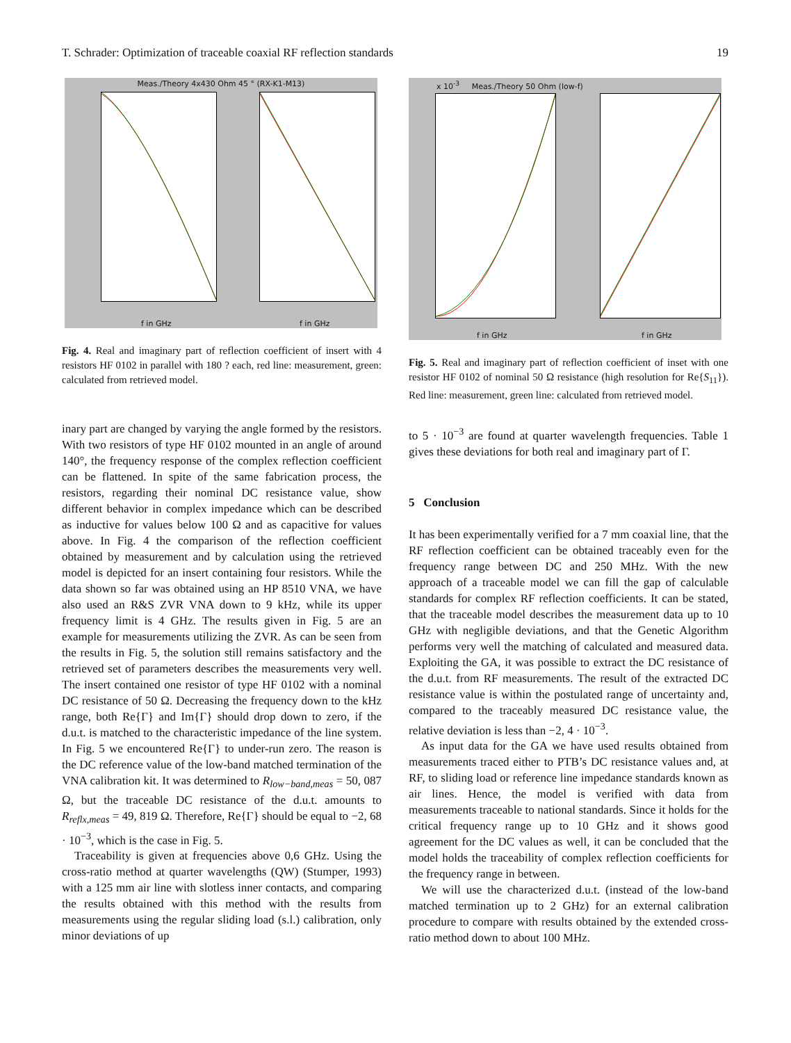T. Schrader: Optimization of traceable coaxial RF reflection standards 19
Meas./Theory 4x430 Ohm 45 ° (RX-K1-M13)
f in GHz f in GHz
Fig. 4. Real and imaginary part of reflection coefficient of insert with 4 resistors HF 0102 in parallel with 180 ? each, red line: measurement, green: calculated from retrieved model.
inary part are changed by varying the angle formed by the resistors. With two resistors of type HF 0102 mounted in an angle of around 140°, the frequency response of the complex reflection coefficient can be flattened. In spite of the same fabrication process, the resistors, regarding their nominal DC resistance value, show different behavior in complex impedance which can be described as inductive for values below 100 Ω and as capacitive for values above. In Fig. 4 the comparison of the reflection coefficient obtained by measurement and by calculation using the retrieved model is depicted for an insert containing four resistors. While the data shown so far was obtained using an HP 8510 VNA, we have also used an R&S ZVR VNA down to 9 kHz, while its upper frequency limit is 4 GHz. The results given in Fig. 5 are an example for measurements utilizing the ZVR. As can be seen from the results in Fig. 5, the solution still remains satisfactory and the retrieved set of parameters describes the measurements very well. The insert contained one resistor of type HF 0102 with a nominal DC resistance of 50 Ω. Decreasing the frequency down to the kHz range, both Re{Γ} and Im{Γ} should drop down to zero, if the d.u.t. is matched to the characteristic impedance of the line system. In Fig. 5 we encountered Re{Γ} to under-run zero. The reason is the DC reference value of the low-band matched termination of the VNA calibration kit. It was determined to R<sub>low−band,meas</sub> = 50, 087 Ω, but the traceable DC resistance of the d.u.t. amounts to R<sub>reflx,meas</sub> = 49, 819 Ω. Therefore, Re{Γ} should be equal to −2, 68 · 10<sup>−3</sup>, which is the case in Fig. 5.
Traceability is given at frequencies above 0,6 GHz. Using the cross-ratio method at quarter wavelengths (QW) (Stumper, 1993) with a 125 mm air line with slotless inner contacts, and comparing the results obtained with this method with the results from measurements using the regular sliding load (s.l.) calibration, only minor deviations of up
x 10<sup>-3</sup> Meas./Theory 50 Ohm (low-f)
f in GHz f in GHz
Fig. 5. Real and imaginary part of reflection coefficient of inset with one resistor HF 0102 of nominal 50 Ω resistance (high resolution for Re{S<sub>11</sub>}). Red line: measurement, green line: calculated from retrieved model.
to 5 · 10<sup>−3</sup> are found at quarter wavelength frequencies. Table 1 gives these deviations for both real and imaginary part of Γ.
5 Conclusion
It has been experimentally verified for a 7 mm coaxial line, that the RF reflection coefficient can be obtained traceably even for the frequency range between DC and 250 MHz. With the new approach of a traceable model we can fill the gap of calculable standards for complex RF reflection coefficients. It can be stated, that the traceable model describes the measurement data up to 10 GHz with negligible deviations, and that the Genetic Algorithm performs very well the matching of calculated and measured data. Exploiting the GA, it was possible to extract the DC resistance of the d.u.t. from RF measurements. The result of the extracted DC resistance value is within the postulated range of uncertainty and, compared to the traceably measured DC resistance value, the relative deviation is less than −2, 4 · 10<sup>−3</sup>.
As input data for the GA we have used results obtained from measurements traced either to PTB’s DC resistance values and, at RF, to sliding load or reference line impedance standards known as air lines. Hence, the model is verified with data from measurements traceable to national standards. Since it holds for the critical frequency range up to 10 GHz and it shows good agreement for the DC values as well, it can be concluded that the model holds the traceability of complex reflection coefficients for the frequency range in between.
We will use the characterized d.u.t. (instead of the low-band matched termination up to 2 GHz) for an external calibration procedure to compare with results obtained by the extended cross-ratio method down to about 100 MHz.